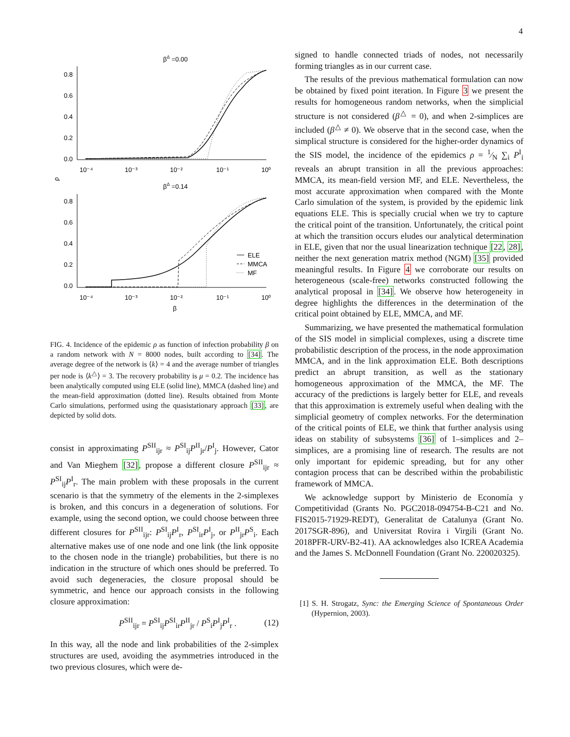4
βΔ =0.00
0.8
0.6
0.4
0.2
0.0
10⁻⁴
10⁻³
10⁻²
10⁻¹
10⁰
ρ
βΔ =0.14
0.8
0.6
0.4
0.2
0.0
10⁻⁴
10⁻³
10⁻²
10⁻¹
10⁰
ELE
MMCA
MF
β
FIG. 4. Incidence of the epidemic ρ as function of infection probability β on a random network with N = 8000 nodes, built according to [34]. The average degree of the network is ⟨k⟩ = 4 and the average number of triangles per node is ⟨k<sup>△</sup>⟩ = 3. The recovery probability is μ = 0.2. The incidence has been analytically computed using ELE (solid line), MMCA (dashed line) and the mean-field approximation (dotted line). Results obtained from Monte Carlo simulations, performed using the quasistationary approach [33], are depicted by solid dots.
consist in approximating P<sup>SII</sup><sub>ijr</sub> ≈ P<sup>SI</sup><sub>ij</sub>P<sup>II</sup><sub>jr</sub>/P<sup>I</sup><sub>j</sub>. However, Cator and Van Mieghem [32], propose a different closure P<sup>SII</sup><sub>ijr</sub> ≈ P<sup>SI</sup><sub>ij</sub>P<sup>I</sup><sub>r</sub>. The main problem with these proposals in the current scenario is that the symmetry of the elements in the 2-simplexes is broken, and this concurs in a degeneration of solutions. For example, using the second option, we could choose between three different closures for P<sup>SII</sup><sub>ijr</sub>: P<sup>SI</sup><sub>ij</sub>P<sup>I</sup><sub>r</sub>, P<sup>SI</sup><sub>ir</sub>P<sup>I</sup><sub>j</sub>, or P<sup>II</sup><sub>jr</sub>P<sup>S</sup><sub>i</sub>. Each alternative makes use of one node and one link (the link opposite to the chosen node in the triangle) probabilities, but there is no indication in the structure of which ones should be preferred. To avoid such degeneracies, the closure proposal should be symmetric, and hence our approach consists in the following closure approximation:
P<sup>SII</sup><sub>ijr</sub> = P<sup>SI</sup><sub>ij</sub>P<sup>SI</sup><sub>ir</sub>P<sup>II</sup><sub>jr</sub> / P<sup>S</sup><sub>i</sub>P<sup>I</sup><sub>j</sub>P<sup>I</sup><sub>r</sub> . (12)
In this way, all the node and link probabilities of the 2-simplex structures are used, avoiding the asymmetries introduced in the two previous closures, which were de-
signed to handle connected triads of nodes, not necessarily forming triangles as in our current case.
The results of the previous mathematical formulation can now be obtained by fixed point iteration. In Figure 3 we present the results for homogeneous random networks, when the simplicial structure is not considered (β<sup>△</sup> = 0), and when 2-simplices are included (β<sup>△</sup> ≠ 0). We observe that in the second case, when the simplical structure is considered for the higher-order dynamics of the SIS model, the incidence of the epidemics ρ = 1⁄N ∑<sub>i</sub> P<sup>I</sup><sub>i</sub> reveals an abrupt transition in all the previous approaches: MMCA, its mean-field version MF, and ELE. Nevertheless, the most accurate approximation when compared with the Monte Carlo simulation of the system, is provided by the epidemic link equations ELE. This is specially crucial when we try to capture the critical point of the transition. Unfortunately, the critical point at which the transition occurs eludes our analytical determination in ELE, given that nor the usual linearization technique [22, 28], neither the next generation matrix method (NGM) [35] provided meaningful results. In Figure 4 we corroborate our results on heterogeneous (scale-free) networks constructed following the analytical proposal in [34]. We observe how heterogeneity in degree highlights the differences in the determination of the critical point obtained by ELE, MMCA, and MF.
Summarizing, we have presented the mathematical formulation of the SIS model in simplicial complexes, using a discrete time probabilistic description of the process, in the node approximation MMCA, and in the link approximation ELE. Both descriptions predict an abrupt transition, as well as the stationary homogeneous approximation of the MMCA, the MF. The accuracy of the predictions is largely better for ELE, and reveals that this approximation is extremely useful when dealing with the simplicial geometry of complex networks. For the determination of the critical points of ELE, we think that further analysis using ideas on stability of subsystems [36] of 1–simplices and 2–simplices, are a promising line of research. The results are not only important for epidemic spreading, but for any other contagion process that can be described within the probabilistic framework of MMCA.
We acknowledge support by Ministerio de Economía y Competitividad (Grants No. PGC2018-094754-B-C21 and No. FIS2015-71929-REDT), Generalitat de Catalunya (Grant No. 2017SGR-896), and Universitat Rovira i Virgili (Grant No. 2018PFR-URV-B2-41). AA acknowledges also ICREA Academia and the James S. McDonnell Foundation (Grant No. 220020325).
[1] S. H. Strogatz, Sync: the Emerging Science of Spontaneous Order (Hypernion, 2003).